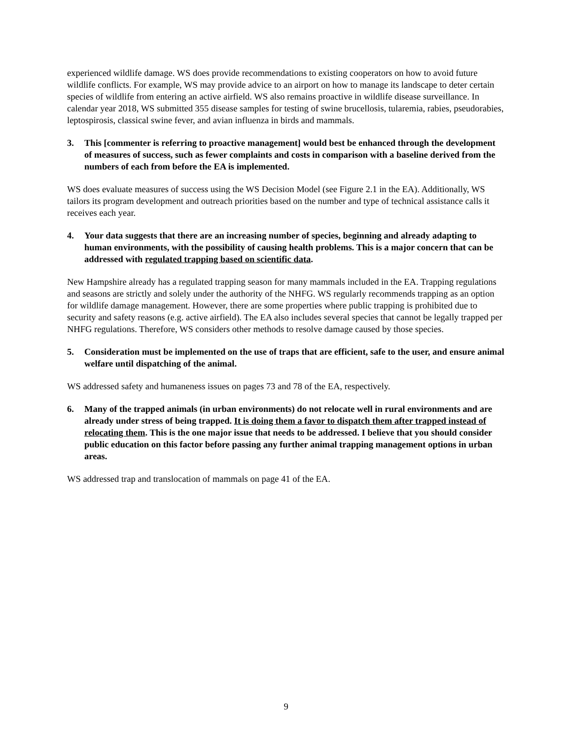experienced wildlife damage. WS does provide recommendations to existing cooperators on how to avoid future wildlife conflicts. For example, WS may provide advice to an airport on how to manage its landscape to deter certain species of wildlife from entering an active airfield. WS also remains proactive in wildlife disease surveillance. In calendar year 2018, WS submitted 355 disease samples for testing of swine brucellosis, tularemia, rabies, pseudorabies, leptospirosis, classical swine fever, and avian influenza in birds and mammals.
3. This [commenter is referring to proactive management] would best be enhanced through the development of measures of success, such as fewer complaints and costs in comparison with a baseline derived from the numbers of each from before the EA is implemented.
WS does evaluate measures of success using the WS Decision Model (see Figure 2.1 in the EA). Additionally, WS tailors its program development and outreach priorities based on the number and type of technical assistance calls it receives each year.
4. Your data suggests that there are an increasing number of species, beginning and already adapting to human environments, with the possibility of causing health problems. This is a major concern that can be addressed with regulated trapping based on scientific data.
New Hampshire already has a regulated trapping season for many mammals included in the EA. Trapping regulations and seasons are strictly and solely under the authority of the NHFG. WS regularly recommends trapping as an option for wildlife damage management. However, there are some properties where public trapping is prohibited due to security and safety reasons (e.g. active airfield). The EA also includes several species that cannot be legally trapped per NHFG regulations. Therefore, WS considers other methods to resolve damage caused by those species.
5. Consideration must be implemented on the use of traps that are efficient, safe to the user, and ensure animal welfare until dispatching of the animal.
WS addressed safety and humaneness issues on pages 73 and 78 of the EA, respectively.
6. Many of the trapped animals (in urban environments) do not relocate well in rural environments and are already under stress of being trapped. It is doing them a favor to dispatch them after trapped instead of relocating them. This is the one major issue that needs to be addressed. I believe that you should consider public education on this factor before passing any further animal trapping management options in urban areas.
WS addressed trap and translocation of mammals on page 41 of the EA.
9